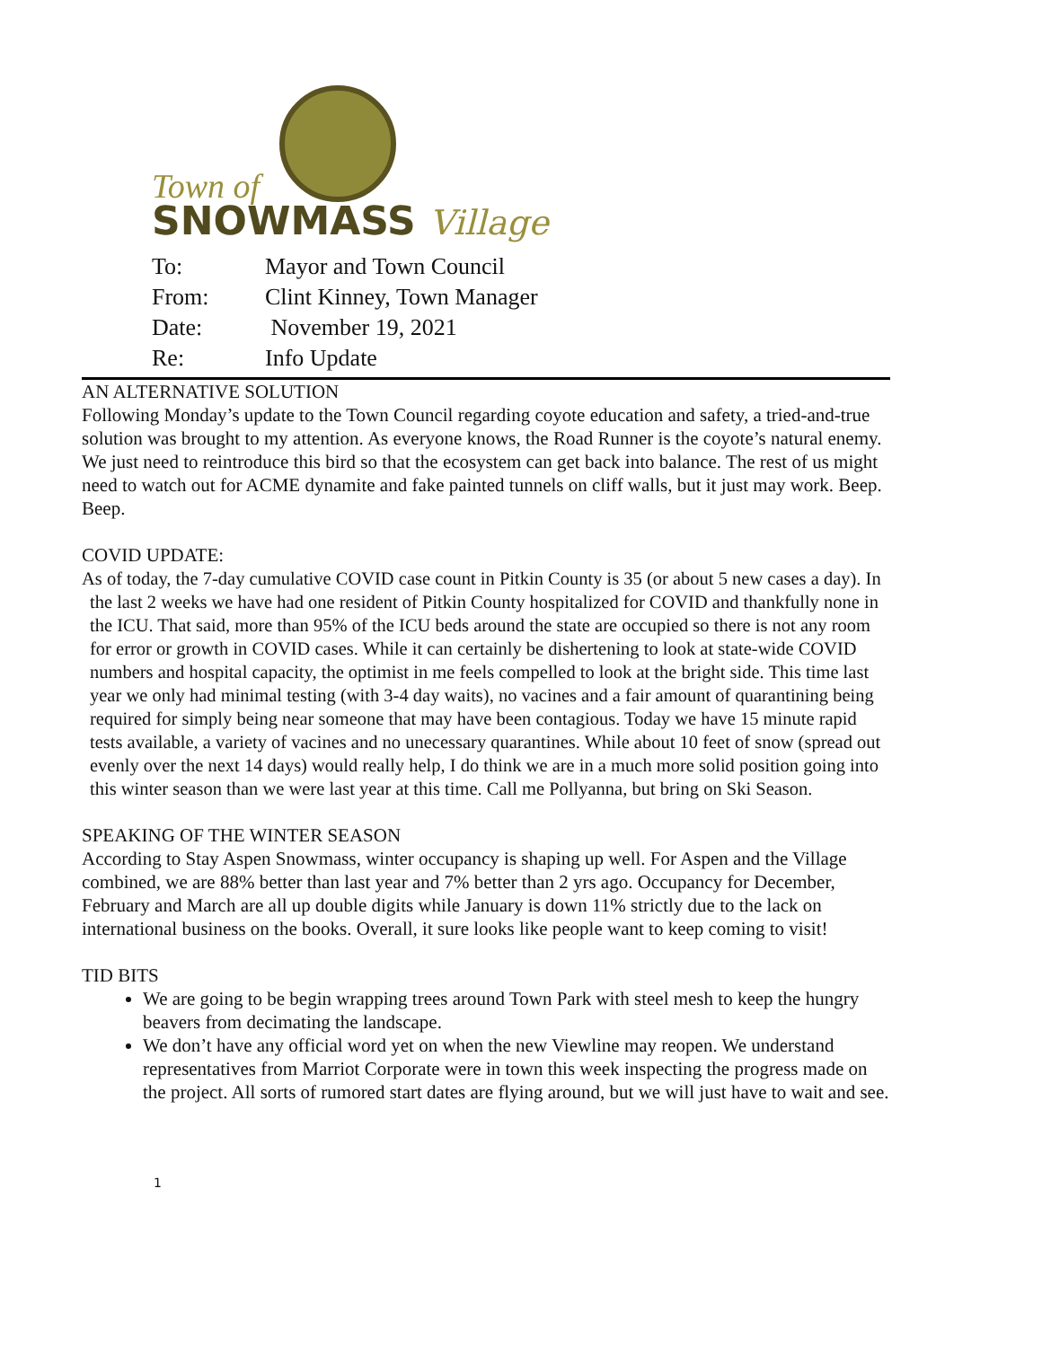Town of
SNOWMASS Village
| To: | Mayor and Town Council |
| From: | Clint Kinney, Town Manager |
| Date: | November 19, 2021 |
| Re: | Info Update |
AN ALTERNATIVE SOLUTION
Following Monday’s update to the Town Council regarding coyote education and safety, a tried-and-true solution was brought to my attention. As everyone knows, the Road Runner is the coyote’s natural enemy. We just need to reintroduce this bird so that the ecosystem can get back into balance. The rest of us might need to watch out for ACME dynamite and fake painted tunnels on cliff walls, but it just may work. Beep. Beep.
COVID UPDATE:
As of today, the 7-day cumulative COVID case count in Pitkin County is 35 (or about 5 new cases a day). In the last 2 weeks we have had one resident of Pitkin County hospitalized for COVID and thankfully none in the ICU. That said, more than 95% of the ICU beds around the state are occupied so there is not any room for error or growth in COVID cases. While it can certainly be dishertening to look at state-wide COVID numbers and hospital capacity, the optimist in me feels compelled to look at the bright side. This time last year we only had minimal testing (with 3-4 day waits), no vacines and a fair amount of quarantining being required for simply being near someone that may have been contagious. Today we have 15 minute rapid tests available, a variety of vacines and no unecessary quarantines. While about 10 feet of snow (spread out evenly over the next 14 days) would really help, I do think we are in a much more solid position going into this winter season than we were last year at this time. Call me Pollyanna, but bring on Ski Season.
SPEAKING OF THE WINTER SEASON
According to Stay Aspen Snowmass, winter occupancy is shaping up well. For Aspen and the Village combined, we are 88% better than last year and 7% better than 2 yrs ago. Occupancy for December, February and March are all up double digits while January is down 11% strictly due to the lack on international business on the books. Overall, it sure looks like people want to keep coming to visit!
TID BITS
We are going to be begin wrapping trees around Town Park with steel mesh to keep the hungry beavers from decimating the landscape.
We don’t have any official word yet on when the new Viewline may reopen. We understand representatives from Marriot Corporate were in town this week inspecting the progress made on the project. All sorts of rumored start dates are flying around, but we will just have to wait and see.
1